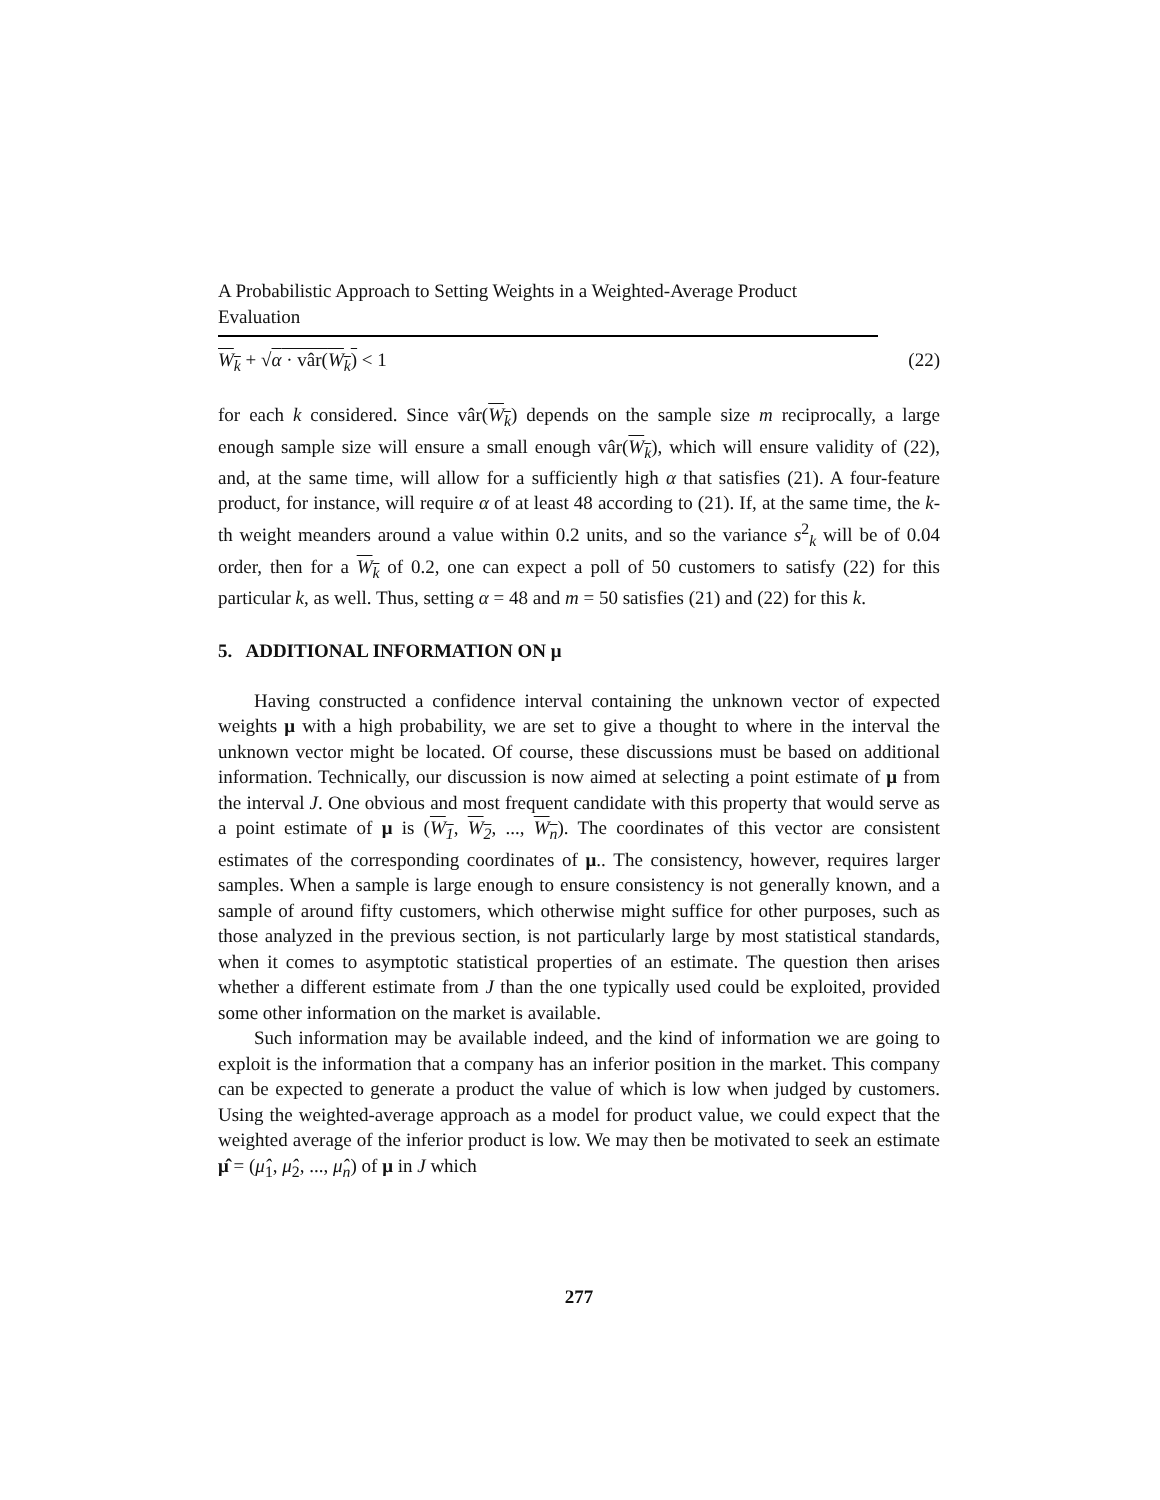A Probabilistic Approach to Setting Weights in a Weighted-Average Product Evaluation
W<sub>k</sub> + √α · vâr(W<sub>k</sub>) < 1 (22)
for each k considered. Since vâr(W<sub>k</sub>) depends on the sample size m reciprocally, a large enough sample size will ensure a small enough vâr(W<sub>k</sub>), which will ensure validity of (22), and, at the same time, will allow for a sufficiently high α that satisfies (21). A four-feature product, for instance, will require α of at least 48 according to (21). If, at the same time, the k-th weight meanders around a value within 0.2 units, and so the variance s<sup>2</sup><sub>k</sub> will be of 0.04 order, then for a W<sub>k</sub> of 0.2, one can expect a poll of 50 customers to satisfy (22) for this particular k, as well. Thus, setting α = 48 and m = 50 satisfies (21) and (22) for this k.
5. ADDITIONAL INFORMATION ON μ
Having constructed a confidence interval containing the unknown vector of expected weights μ with a high probability, we are set to give a thought to where in the interval the unknown vector might be located. Of course, these discussions must be based on additional information. Technically, our discussion is now aimed at selecting a point estimate of μ from the interval J. One obvious and most frequent candidate with this property that would serve as a point estimate of μ is (W<sub>1</sub>, W<sub>2</sub>, ..., W<sub>n</sub>). The coordinates of this vector are consistent estimates of the corresponding coordinates of μ.. The consistency, however, requires larger samples. When a sample is large enough to ensure consistency is not generally known, and a sample of around fifty customers, which otherwise might suffice for other purposes, such as those analyzed in the previous section, is not particularly large by most statistical standards, when it comes to asymptotic statistical properties of an estimate. The question then arises whether a different estimate from J than the one typically used could be exploited, provided some other information on the market is available.
Such information may be available indeed, and the kind of information we are going to exploit is the information that a company has an inferior position in the market. This company can be expected to generate a product the value of which is low when judged by customers. Using the weighted-average approach as a model for product value, we could expect that the weighted average of the inferior product is low. We may then be motivated to seek an estimate μ̂ = (μ̂<sub>1</sub>, μ̂<sub>2</sub>, ..., μ̂<sub>n</sub>) of μ in J which
277